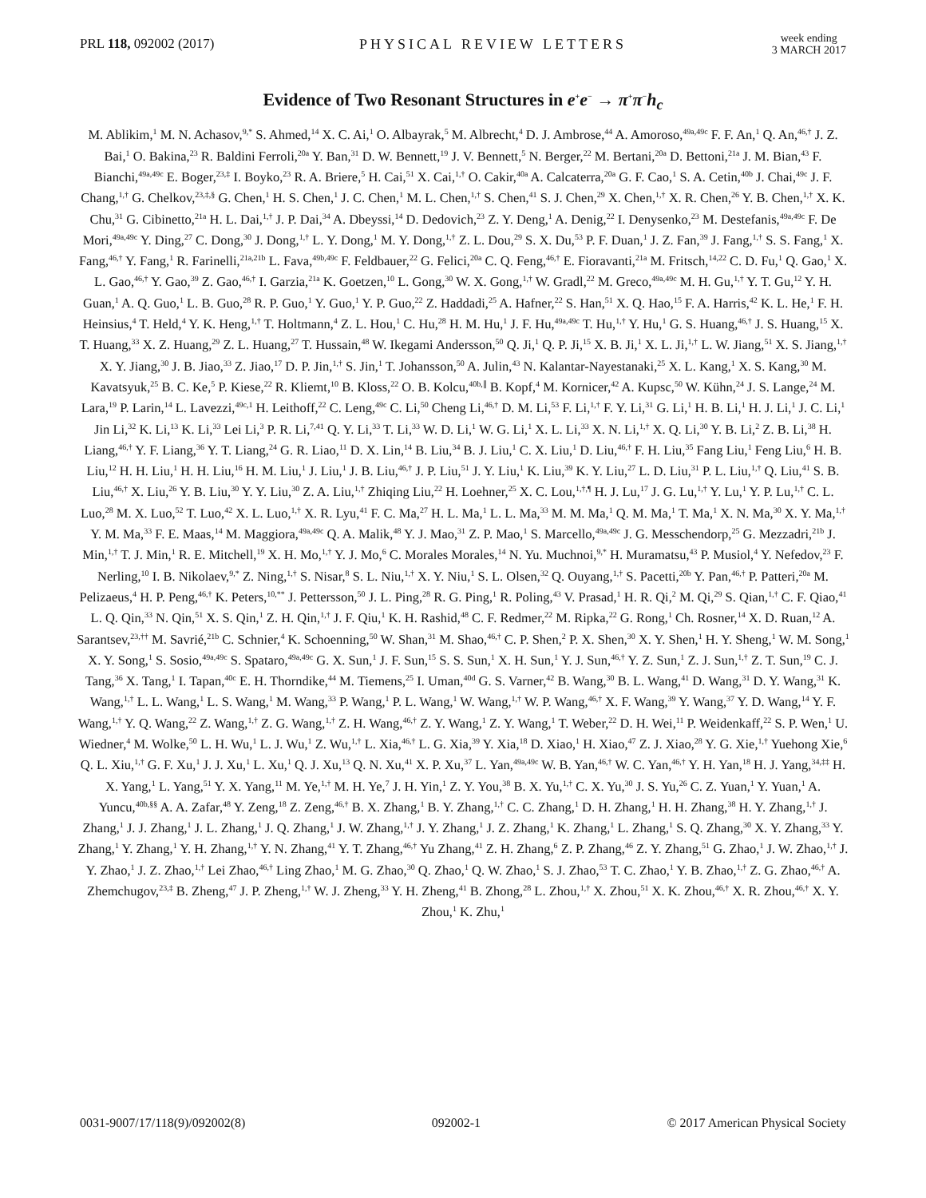PRL 118, 092002 (2017) PHYSICAL REVIEW LETTERS
week ending
3 MARCH 2017
Evidence of Two Resonant Structures in e<sup>+</sup>e<sup>−</sup> → π<sup>+</sup>π<sup>−</sup>h<sub>c</sub>
M. Ablikim,<sup>1</sup> M. N. Achasov,<sup>9,*</sup> S. Ahmed,<sup>14</sup> X. C. Ai,<sup>1</sup> O. Albayrak,<sup>5</sup> M. Albrecht,<sup>4</sup> D. J. Ambrose,<sup>44</sup> A. Amoroso,<sup>49a,49c</sup> F. F. An,<sup>1</sup> Q. An,<sup>46,†</sup> J. Z. Bai,<sup>1</sup> O. Bakina,<sup>23</sup> R. Baldini Ferroli,<sup>20a</sup> Y. Ban,<sup>31</sup> D. W. Bennett,<sup>19</sup> J. V. Bennett,<sup>5</sup> N. Berger,<sup>22</sup> M. Bertani,<sup>20a</sup> D. Bettoni,<sup>21a</sup> J. M. Bian,<sup>43</sup> F. Bianchi,<sup>49a,49c</sup> E. Boger,<sup>23,‡</sup> I. Boyko,<sup>23</sup> R. A. Briere,<sup>5</sup> H. Cai,<sup>51</sup> X. Cai,<sup>1,†</sup> O. Cakir,<sup>40a</sup> A. Calcaterra,<sup>20a</sup> G. F. Cao,<sup>1</sup> S. A. Cetin,<sup>40b</sup> J. Chai,<sup>49c</sup> J. F. Chang,<sup>1,†</sup> G. Chelkov,<sup>23,‡,§</sup> G. Chen,<sup>1</sup> H. S. Chen,<sup>1</sup> J. C. Chen,<sup>1</sup> M. L. Chen,<sup>1,†</sup> S. Chen,<sup>41</sup> S. J. Chen,<sup>29</sup> X. Chen,<sup>1,†</sup> X. R. Chen,<sup>26</sup> Y. B. Chen,<sup>1,†</sup> X. K. Chu,<sup>31</sup> G. Cibinetto,<sup>21a</sup> H. L. Dai,<sup>1,†</sup> J. P. Dai,<sup>34</sup> A. Dbeyssi,<sup>14</sup> D. Dedovich,<sup>23</sup> Z. Y. Deng,<sup>1</sup> A. Denig,<sup>22</sup> I. Denysenko,<sup>23</sup> M. Destefanis,<sup>49a,49c</sup> F. De Mori,<sup>49a,49c</sup> Y. Ding,<sup>27</sup> C. Dong,<sup>30</sup> J. Dong,<sup>1,†</sup> L. Y. Dong,<sup>1</sup> M. Y. Dong,<sup>1,†</sup> Z. L. Dou,<sup>29</sup> S. X. Du,<sup>53</sup> P. F. Duan,<sup>1</sup> J. Z. Fan,<sup>39</sup> J. Fang,<sup>1,†</sup> S. S. Fang,<sup>1</sup> X. Fang,<sup>46,†</sup> Y. Fang,<sup>1</sup> R. Farinelli,<sup>21a,21b</sup> L. Fava,<sup>49b,49c</sup> F. Feldbauer,<sup>22</sup> G. Felici,<sup>20a</sup> C. Q. Feng,<sup>46,†</sup> E. Fioravanti,<sup>21a</sup> M. Fritsch,<sup>14,22</sup> C. D. Fu,<sup>1</sup> Q. Gao,<sup>1</sup> X. L. Gao,<sup>46,†</sup> Y. Gao,<sup>39</sup> Z. Gao,<sup>46,†</sup> I. Garzia,<sup>21a</sup> K. Goetzen,<sup>10</sup> L. Gong,<sup>30</sup> W. X. Gong,<sup>1,†</sup> W. Gradl,<sup>22</sup> M. Greco,<sup>49a,49c</sup> M. H. Gu,<sup>1,†</sup> Y. T. Gu,<sup>12</sup> Y. H. Guan,<sup>1</sup> A. Q. Guo,<sup>1</sup> L. B. Guo,<sup>28</sup> R. P. Guo,<sup>1</sup> Y. Guo,<sup>1</sup> Y. P. Guo,<sup>22</sup> Z. Haddadi,<sup>25</sup> A. Hafner,<sup>22</sup> S. Han,<sup>51</sup> X. Q. Hao,<sup>15</sup> F. A. Harris,<sup>42</sup> K. L. He,<sup>1</sup> F. H. Heinsius,<sup>4</sup> T. Held,<sup>4</sup> Y. K. Heng,<sup>1,†</sup> T. Holtmann,<sup>4</sup> Z. L. Hou,<sup>1</sup> C. Hu,<sup>28</sup> H. M. Hu,<sup>1</sup> J. F. Hu,<sup>49a,49c</sup> T. Hu,<sup>1,†</sup> Y. Hu,<sup>1</sup> G. S. Huang,<sup>46,†</sup> J. S. Huang,<sup>15</sup> X. T. Huang,<sup>33</sup> X. Z. Huang,<sup>29</sup> Z. L. Huang,<sup>27</sup> T. Hussain,<sup>48</sup> W. Ikegami Andersson,<sup>50</sup> Q. Ji,<sup>1</sup> Q. P. Ji,<sup>15</sup> X. B. Ji,<sup>1</sup> X. L. Ji,<sup>1,†</sup> L. W. Jiang,<sup>51</sup> X. S. Jiang,<sup>1,†</sup> X. Y. Jiang,<sup>30</sup> J. B. Jiao,<sup>33</sup> Z. Jiao,<sup>17</sup> D. P. Jin,<sup>1,†</sup> S. Jin,<sup>1</sup> T. Johansson,<sup>50</sup> A. Julin,<sup>43</sup> N. Kalantar-Nayestanaki,<sup>25</sup> X. L. Kang,<sup>1</sup> X. S. Kang,<sup>30</sup> M. Kavatsyuk,<sup>25</sup> B. C. Ke,<sup>5</sup> P. Kiese,<sup>22</sup> R. Kliemt,<sup>10</sup> B. Kloss,<sup>22</sup> O. B. Kolcu,<sup>40b,∥</sup> B. Kopf,<sup>4</sup> M. Kornicer,<sup>42</sup> A. Kupsc,<sup>50</sup> W. Kühn,<sup>24</sup> J. S. Lange,<sup>24</sup> M. Lara,<sup>19</sup> P. Larin,<sup>14</sup> L. Lavezzi,<sup>49c,1</sup> H. Leithoff,<sup>22</sup> C. Leng,<sup>49c</sup> C. Li,<sup>50</sup> Cheng Li,<sup>46,†</sup> D. M. Li,<sup>53</sup> F. Li,<sup>1,†</sup> F. Y. Li,<sup>31</sup> G. Li,<sup>1</sup> H. B. Li,<sup>1</sup> H. J. Li,<sup>1</sup> J. C. Li,<sup>1</sup> Jin Li,<sup>32</sup> K. Li,<sup>13</sup> K. Li,<sup>33</sup> Lei Li,<sup>3</sup> P. R. Li,<sup>7,41</sup> Q. Y. Li,<sup>33</sup> T. Li,<sup>33</sup> W. D. Li,<sup>1</sup> W. G. Li,<sup>1</sup> X. L. Li,<sup>33</sup> X. N. Li,<sup>1,†</sup> X. Q. Li,<sup>30</sup> Y. B. Li,<sup>2</sup> Z. B. Li,<sup>38</sup> H. Liang,<sup>46,†</sup> Y. F. Liang,<sup>36</sup> Y. T. Liang,<sup>24</sup> G. R. Liao,<sup>11</sup> D. X. Lin,<sup>14</sup> B. Liu,<sup>34</sup> B. J. Liu,<sup>1</sup> C. X. Liu,<sup>1</sup> D. Liu,<sup>46,†</sup> F. H. Liu,<sup>35</sup> Fang Liu,<sup>1</sup> Feng Liu,<sup>6</sup> H. B. Liu,<sup>12</sup> H. H. Liu,<sup>1</sup> H. H. Liu,<sup>16</sup> H. M. Liu,<sup>1</sup> J. Liu,<sup>1</sup> J. B. Liu,<sup>46,†</sup> J. P. Liu,<sup>51</sup> J. Y. Liu,<sup>1</sup> K. Liu,<sup>39</sup> K. Y. Liu,<sup>27</sup> L. D. Liu,<sup>31</sup> P. L. Liu,<sup>1,†</sup> Q. Liu,<sup>41</sup> S. B. Liu,<sup>46,†</sup> X. Liu,<sup>26</sup> Y. B. Liu,<sup>30</sup> Y. Y. Liu,<sup>30</sup> Z. A. Liu,<sup>1,†</sup> Zhiqing Liu,<sup>22</sup> H. Loehner,<sup>25</sup> X. C. Lou,<sup>1,†,¶</sup> H. J. Lu,<sup>17</sup> J. G. Lu,<sup>1,†</sup> Y. Lu,<sup>1</sup> Y. P. Lu,<sup>1,†</sup> C. L. Luo,<sup>28</sup> M. X. Luo,<sup>52</sup> T. Luo,<sup>42</sup> X. L. Luo,<sup>1,†</sup> X. R. Lyu,<sup>41</sup> F. C. Ma,<sup>27</sup> H. L. Ma,<sup>1</sup> L. L. Ma,<sup>33</sup> M. M. Ma,<sup>1</sup> Q. M. Ma,<sup>1</sup> T. Ma,<sup>1</sup> X. N. Ma,<sup>30</sup> X. Y. Ma,<sup>1,†</sup> Y. M. Ma,<sup>33</sup> F. E. Maas,<sup>14</sup> M. Maggiora,<sup>49a,49c</sup> Q. A. Malik,<sup>48</sup> Y. J. Mao,<sup>31</sup> Z. P. Mao,<sup>1</sup> S. Marcello,<sup>49a,49c</sup> J. G. Messchendorp,<sup>25</sup> G. Mezzadri,<sup>21b</sup> J. Min,<sup>1,†</sup> T. J. Min,<sup>1</sup> R. E. Mitchell,<sup>19</sup> X. H. Mo,<sup>1,†</sup> Y. J. Mo,<sup>6</sup> C. Morales Morales,<sup>14</sup> N. Yu. Muchnoi,<sup>9,*</sup> H. Muramatsu,<sup>43</sup> P. Musiol,<sup>4</sup> Y. Nefedov,<sup>23</sup> F. Nerling,<sup>10</sup> I. B. Nikolaev,<sup>9,*</sup> Z. Ning,<sup>1,†</sup> S. Nisar,<sup>8</sup> S. L. Niu,<sup>1,†</sup> X. Y. Niu,<sup>1</sup> S. L. Olsen,<sup>32</sup> Q. Ouyang,<sup>1,†</sup> S. Pacetti,<sup>20b</sup> Y. Pan,<sup>46,†</sup> P. Patteri,<sup>20a</sup> M. Pelizaeus,<sup>4</sup> H. P. Peng,<sup>46,†</sup> K. Peters,<sup>10,**</sup> J. Pettersson,<sup>50</sup> J. L. Ping,<sup>28</sup> R. G. Ping,<sup>1</sup> R. Poling,<sup>43</sup> V. Prasad,<sup>1</sup> H. R. Qi,<sup>2</sup> M. Qi,<sup>29</sup> S. Qian,<sup>1,†</sup> C. F. Qiao,<sup>41</sup> L. Q. Qin,<sup>33</sup> N. Qin,<sup>51</sup> X. S. Qin,<sup>1</sup> Z. H. Qin,<sup>1,†</sup> J. F. Qiu,<sup>1</sup> K. H. Rashid,<sup>48</sup> C. F. Redmer,<sup>22</sup> M. Ripka,<sup>22</sup> G. Rong,<sup>1</sup> Ch. Rosner,<sup>14</sup> X. D. Ruan,<sup>12</sup> A. Sarantsev,<sup>23,††</sup> M. Savrié,<sup>21b</sup> C. Schnier,<sup>4</sup> K. Schoenning,<sup>50</sup> W. Shan,<sup>31</sup> M. Shao,<sup>46,†</sup> C. P. Shen,<sup>2</sup> P. X. Shen,<sup>30</sup> X. Y. Shen,<sup>1</sup> H. Y. Sheng,<sup>1</sup> W. M. Song,<sup>1</sup> X. Y. Song,<sup>1</sup> S. Sosio,<sup>49a,49c</sup> S. Spataro,<sup>49a,49c</sup> G. X. Sun,<sup>1</sup> J. F. Sun,<sup>15</sup> S. S. Sun,<sup>1</sup> X. H. Sun,<sup>1</sup> Y. J. Sun,<sup>46,†</sup> Y. Z. Sun,<sup>1</sup> Z. J. Sun,<sup>1,†</sup> Z. T. Sun,<sup>19</sup> C. J. Tang,<sup>36</sup> X. Tang,<sup>1</sup> I. Tapan,<sup>40c</sup> E. H. Thorndike,<sup>44</sup> M. Tiemens,<sup>25</sup> I. Uman,<sup>40d</sup> G. S. Varner,<sup>42</sup> B. Wang,<sup>30</sup> B. L. Wang,<sup>41</sup> D. Wang,<sup>31</sup> D. Y. Wang,<sup>31</sup> K. Wang,<sup>1,†</sup> L. L. Wang,<sup>1</sup> L. S. Wang,<sup>1</sup> M. Wang,<sup>33</sup> P. Wang,<sup>1</sup> P. L. Wang,<sup>1</sup> W. Wang,<sup>1,†</sup> W. P. Wang,<sup>46,†</sup> X. F. Wang,<sup>39</sup> Y. Wang,<sup>37</sup> Y. D. Wang,<sup>14</sup> Y. F. Wang,<sup>1,†</sup> Y. Q. Wang,<sup>22</sup> Z. Wang,<sup>1,†</sup> Z. G. Wang,<sup>1,†</sup> Z. H. Wang,<sup>46,†</sup> Z. Y. Wang,<sup>1</sup> Z. Y. Wang,<sup>1</sup> T. Weber,<sup>22</sup> D. H. Wei,<sup>11</sup> P. Weidenkaff,<sup>22</sup> S. P. Wen,<sup>1</sup> U. Wiedner,<sup>4</sup> M. Wolke,<sup>50</sup> L. H. Wu,<sup>1</sup> L. J. Wu,<sup>1</sup> Z. Wu,<sup>1,†</sup> L. Xia,<sup>46,†</sup> L. G. Xia,<sup>39</sup> Y. Xia,<sup>18</sup> D. Xiao,<sup>1</sup> H. Xiao,<sup>47</sup> Z. J. Xiao,<sup>28</sup> Y. G. Xie,<sup>1,†</sup> Yuehong Xie,<sup>6</sup> Q. L. Xiu,<sup>1,†</sup> G. F. Xu,<sup>1</sup> J. J. Xu,<sup>1</sup> L. Xu,<sup>1</sup> Q. J. Xu,<sup>13</sup> Q. N. Xu,<sup>41</sup> X. P. Xu,<sup>37</sup> L. Yan,<sup>49a,49c</sup> W. B. Yan,<sup>46,†</sup> W. C. Yan,<sup>46,†</sup> Y. H. Yan,<sup>18</sup> H. J. Yang,<sup>34,‡‡</sup> H. X. Yang,<sup>1</sup> L. Yang,<sup>51</sup> Y. X. Yang,<sup>11</sup> M. Ye,<sup>1,†</sup> M. H. Ye,<sup>7</sup> J. H. Yin,<sup>1</sup> Z. Y. You,<sup>38</sup> B. X. Yu,<sup>1,†</sup> C. X. Yu,<sup>30</sup> J. S. Yu,<sup>26</sup> C. Z. Yuan,<sup>1</sup> Y. Yuan,<sup>1</sup> A. Yuncu,<sup>40b,§§</sup> A. A. Zafar,<sup>48</sup> Y. Zeng,<sup>18</sup> Z. Zeng,<sup>46,†</sup> B. X. Zhang,<sup>1</sup> B. Y. Zhang,<sup>1,†</sup> C. C. Zhang,<sup>1</sup> D. H. Zhang,<sup>1</sup> H. H. Zhang,<sup>38</sup> H. Y. Zhang,<sup>1,†</sup> J. Zhang,<sup>1</sup> J. J. Zhang,<sup>1</sup> J. L. Zhang,<sup>1</sup> J. Q. Zhang,<sup>1</sup> J. W. Zhang,<sup>1,†</sup> J. Y. Zhang,<sup>1</sup> J. Z. Zhang,<sup>1</sup> K. Zhang,<sup>1</sup> L. Zhang,<sup>1</sup> S. Q. Zhang,<sup>30</sup> X. Y. Zhang,<sup>33</sup> Y. Zhang,<sup>1</sup> Y. Zhang,<sup>1</sup> Y. H. Zhang,<sup>1,†</sup> Y. N. Zhang,<sup>41</sup> Y. T. Zhang,<sup>46,†</sup> Yu Zhang,<sup>41</sup> Z. H. Zhang,<sup>6</sup> Z. P. Zhang,<sup>46</sup> Z. Y. Zhang,<sup>51</sup> G. Zhao,<sup>1</sup> J. W. Zhao,<sup>1,†</sup> J. Y. Zhao,<sup>1</sup> J. Z. Zhao,<sup>1,†</sup> Lei Zhao,<sup>46,†</sup> Ling Zhao,<sup>1</sup> M. G. Zhao,<sup>30</sup> Q. Zhao,<sup>1</sup> Q. W. Zhao,<sup>1</sup> S. J. Zhao,<sup>53</sup> T. C. Zhao,<sup>1</sup> Y. B. Zhao,<sup>1,†</sup> Z. G. Zhao,<sup>46,†</sup> A. Zhemchugov,<sup>23,‡</sup> B. Zheng,<sup>47</sup> J. P. Zheng,<sup>1,†</sup> W. J. Zheng,<sup>33</sup> Y. H. Zheng,<sup>41</sup> B. Zhong,<sup>28</sup> L. Zhou,<sup>1,†</sup> X. Zhou,<sup>51</sup> X. K. Zhou,<sup>46,†</sup> X. R. Zhou,<sup>46,†</sup> X. Y. Zhou,<sup>1</sup> K. Zhu,<sup>1</sup>
0031-9007/17/118(9)/092002(8) 092002-1 © 2017 American Physical Society